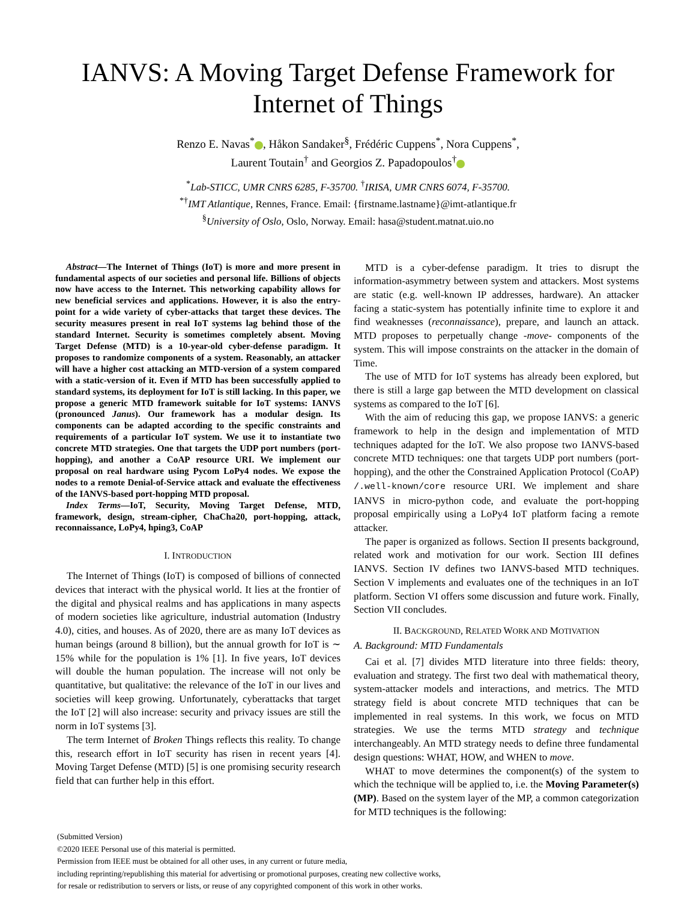IANVS: A Moving Target Defense Framework for
Internet of Things
Renzo E. Navas<sup>*</sup> , Håkon Sandaker<sup>§</sup>, Frédéric Cuppens<sup>*</sup>, Nora Cuppens<sup>*</sup>,
Laurent Toutain<sup>†</sup> and Georgios Z. Papadopoulos<sup>†</sup>
<sup>*</sup> Lab-STICC, UMR CNRS 6285, F-35700. <sup>†</sup>IRISA, UMR CNRS 6074, F-35700.
<sup>*†</sup> IMT Atlantique, Rennes, France. Email: {firstname.lastname}@imt-atlantique.fr
<sup>§</sup> University of Oslo, Oslo, Norway. Email: hasa@student.matnat.uio.no
Abstract—The Internet of Things (IoT) is more and more present in fundamental aspects of our societies and personal life. Billions of objects now have access to the Internet. This networking capability allows for new beneficial services and applications. However, it is also the entry-point for a wide variety of cyber-attacks that target these devices. The security measures present in real IoT systems lag behind those of the standard Internet. Security is sometimes completely absent. Moving Target Defense (MTD) is a 10-year-old cyber-defense paradigm. It proposes to randomize components of a system. Reasonably, an attacker will have a higher cost attacking an MTD-version of a system compared with a static-version of it. Even if MTD has been successfully applied to standard systems, its deployment for IoT is still lacking. In this paper, we propose a generic MTD framework suitable for IoT systems: IANVS (pronounced Janus). Our framework has a modular design. Its components can be adapted according to the specific constraints and requirements of a particular IoT system. We use it to instantiate two concrete MTD strategies. One that targets the UDP port numbers (port-hopping), and another a CoAP resource URI. We implement our proposal on real hardware using Pycom LoPy4 nodes. We expose the nodes to a remote Denial-of-Service attack and evaluate the effectiveness of the IANVS-based port-hopping MTD proposal.
Index Terms—IoT, Security, Moving Target Defense, MTD, framework, design, stream-cipher, ChaCha20, port-hopping, attack, reconnaissance, LoPy4, hping3, CoAP
I. INTRODUCTION
The Internet of Things (IoT) is composed of billions of connected devices that interact with the physical world. It lies at the frontier of the digital and physical realms and has applications in many aspects of modern societies like agriculture, industrial automation (Industry 4.0), cities, and houses. As of 2020, there are as many IoT devices as human beings (around 8 billion), but the annual growth for IoT is ∼ 15% while for the population is 1% [1]. In five years, IoT devices will double the human population. The increase will not only be quantitative, but qualitative: the relevance of the IoT in our lives and societies will keep growing. Unfortunately, cyberattacks that target the IoT [2] will also increase: security and privacy issues are still the norm in IoT systems [3].
The term Internet of Broken Things reflects this reality. To change this, research effort in IoT security has risen in recent years [4]. Moving Target Defense (MTD) [5] is one promising security research field that can further help in this effort.
MTD is a cyber-defense paradigm. It tries to disrupt the information-asymmetry between system and attackers. Most systems are static (e.g. well-known IP addresses, hardware). An attacker facing a static-system has potentially infinite time to explore it and find weaknesses (reconnaissance), prepare, and launch an attack. MTD proposes to perpetually change -move- components of the system. This will impose constraints on the attacker in the domain of Time.
The use of MTD for IoT systems has already been explored, but there is still a large gap between the MTD development on classical systems as compared to the IoT [6].
With the aim of reducing this gap, we propose IANVS: a generic framework to help in the design and implementation of MTD techniques adapted for the IoT. We also propose two IANVS-based concrete MTD techniques: one that targets UDP port numbers (port-hopping), and the other the Constrained Application Protocol (CoAP) /.well-known/core resource URI. We implement and share IANVS in micro-python code, and evaluate the port-hopping proposal empirically using a LoPy4 IoT platform facing a remote attacker.
The paper is organized as follows. Section II presents background, related work and motivation for our work. Section III defines IANVS. Section IV defines two IANVS-based MTD techniques. Section V implements and evaluates one of the techniques in an IoT platform. Section VI offers some discussion and future work. Finally, Section VII concludes.
II. BACKGROUND, RELATED WORK AND MOTIVATION
A. Background: MTD Fundamentals
Cai et al. [7] divides MTD literature into three fields: theory, evaluation and strategy. The first two deal with mathematical theory, system-attacker models and interactions, and metrics. The MTD strategy field is about concrete MTD techniques that can be implemented in real systems. In this work, we focus on MTD strategies. We use the terms MTD strategy and technique interchangeably. An MTD strategy needs to define three fundamental design questions: WHAT, HOW, and WHEN to move.
WHAT to move determines the component(s) of the system to which the technique will be applied to, i.e. the Moving Parameter(s) (MP). Based on the system layer of the MP, a common categorization for MTD techniques is the following:
(Submitted Version)
©2020 IEEE Personal use of this material is permitted.
Permission from IEEE must be obtained for all other uses, in any current or future media,
including reprinting/republishing this material for advertising or promotional purposes, creating new collective works,
for resale or redistribution to servers or lists, or reuse of any copyrighted component of this work in other works.